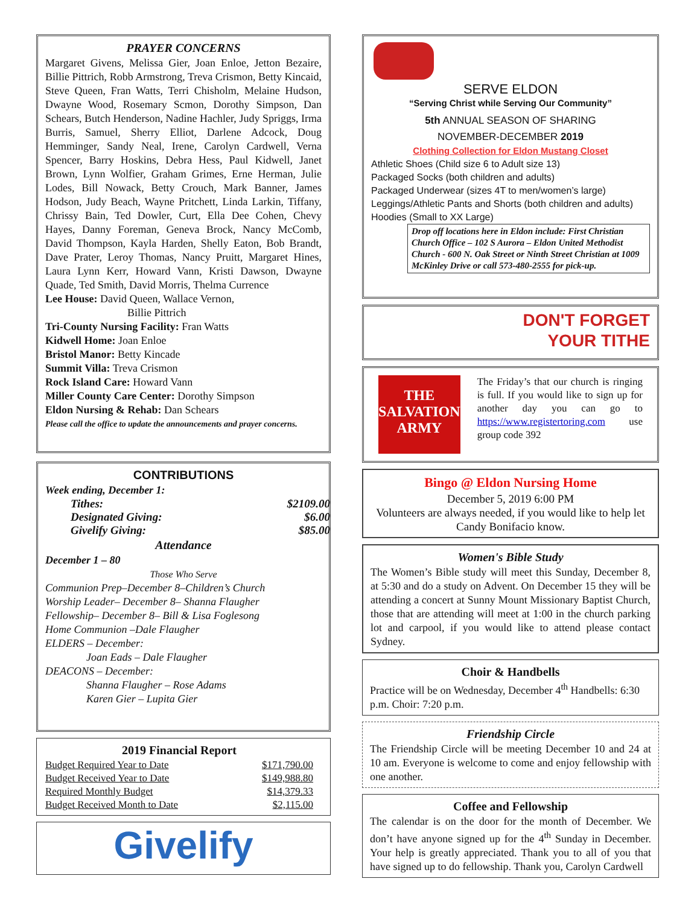PRAYER CONCERNS
Margaret Givens, Melissa Gier, Joan Enloe, Jetton Bezaire, Billie Pittrich, Robb Armstrong, Treva Crismon, Betty Kincaid, Steve Queen, Fran Watts, Terri Chisholm, Melaine Hudson, Dwayne Wood, Rosemary Scmon, Dorothy Simpson, Dan Schears, Butch Henderson, Nadine Hachler, Judy Spriggs, Irma Burris, Samuel, Sherry Elliot, Darlene Adcock, Doug Hemminger, Sandy Neal, Irene, Carolyn Cardwell, Verna Spencer, Barry Hoskins, Debra Hess, Paul Kidwell, Janet Brown, Lynn Wolfier, Graham Grimes, Erne Herman, Julie Lodes, Bill Nowack, Betty Crouch, Mark Banner, James Hodson, Judy Beach, Wayne Pritchett, Linda Larkin, Tiffany, Chrissy Bain, Ted Dowler, Curt, Ella Dee Cohen, Chevy Hayes, Danny Foreman, Geneva Brock, Nancy McComb, David Thompson, Kayla Harden, Shelly Eaton, Bob Brandt, Dave Prater, Leroy Thomas, Nancy Pruitt, Margaret Hines, Laura Lynn Kerr, Howard Vann, Kristi Dawson, Dwayne Quade, Ted Smith, David Morris, Thelma Currence
Lee House: David Queen, Wallace Vernon,
Billie Pittrich
Tri-County Nursing Facility: Fran Watts
Kidwell Home: Joan Enloe
Bristol Manor: Betty Kincade
Summit Villa: Treva Crismon
Rock Island Care: Howard Vann
Miller County Care Center: Dorothy Simpson
Eldon Nursing & Rehab: Dan Schears
Please call the office to update the announcements and prayer concerns.
CONTRIBUTIONS
Week ending, December 1:
| Tithes: | $2109.00 |
| Designated Giving: | $6.00 |
| Givelify Giving: | $85.00 |
Attendance
December 1 – 80
Those Who Serve
Communion Prep–December 8–Children’s Church
Worship Leader– December 8– Shanna Flaugher
Fellowship– December 8– Bill & Lisa Foglesong
Home Communion –Dale Flaugher
ELDERS – December:
Joan Eads – Dale Flaugher
DEACONS – December:
Shanna Flaugher – Rose Adams
Karen Gier – Lupita Gier
2019 Financial Report
| Budget Required Year to Date | $171,790.00 |
| Budget Received Year to Date | $149,988.80 |
| Required Monthly Budget | $14,379.33 |
| Budget Received Month to Date | $2,115.00 |
Givelify
SERVE ELDON
“Serving Christ while Serving Our Community”
5th ANNUAL SEASON OF SHARING
NOVEMBER-DECEMBER 2019
Clothing Collection for Eldon Mustang Closet
Athletic Shoes (Child size 6 to Adult size 13)
Packaged Socks (both children and adults)
Packaged Underwear (sizes 4T to men/women’s large)
Leggings/Athletic Pants and Shorts (both children and adults)
Hoodies (Small to XX Large)
Drop off locations here in Eldon include: First Christian Church Office – 102 S Aurora – Eldon United Methodist Church - 600 N. Oak Street or Ninth Street Christian at 1009 McKinley Drive or call 573-480-2555 for pick-up.
DON'T FORGET
YOUR TITHE
THE SALVATION ARMY
The Friday’s that our church is ringing is full. If you would like to sign up for another day you can go to https://www.registertoring.com use group code 392
Bingo @ Eldon Nursing Home
December 5, 2019 6:00 PM
Volunteers are always needed, if you would like to help let Candy Bonifacio know.
Women's Bible Study
The Women’s Bible study will meet this Sunday, December 8, at 5:30 and do a study on Advent. On December 15 they will be attending a concert at Sunny Mount Missionary Baptist Church, those that are attending will meet at 1:00 in the church parking lot and carpool, if you would like to attend please contact Sydney.
Choir & Handbells
Practice will be on Wednesday, December 4<sup>th</sup> Handbells: 6:30 p.m. Choir: 7:20 p.m.
Friendship Circle
The Friendship Circle will be meeting December 10 and 24 at 10 am. Everyone is welcome to come and enjoy fellowship with one another.
Coffee and Fellowship
The calendar is on the door for the month of December. We don’t have anyone signed up for the 4<sup>th</sup> Sunday in December. Your help is greatly appreciated. Thank you to all of you that have signed up to do fellowship. Thank you, Carolyn Cardwell